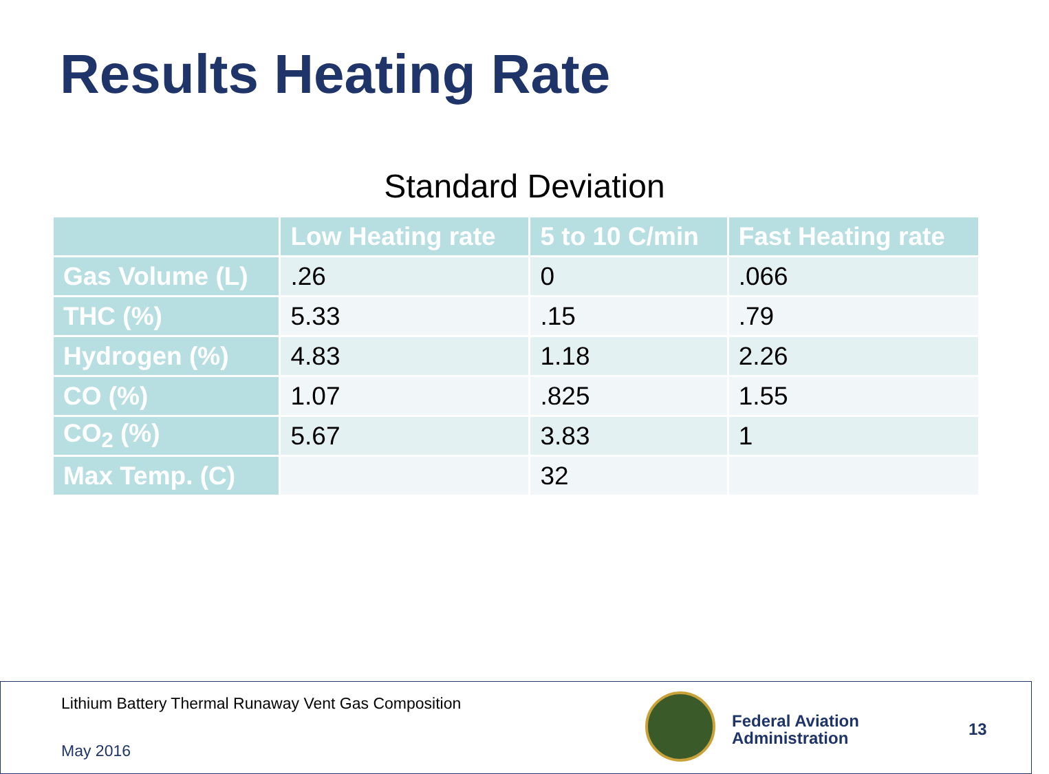Results Heating Rate
Standard Deviation
| | Low Heating rate | 5 to 10 C/min | Fast Heating rate |
| --- | --- | --- | --- |
| Gas Volume (L) | .26 | 0 | .066 |
| THC (%) | 5.33 | .15 | .79 |
| Hydrogen (%) | 4.83 | 1.18 | 2.26 |
| CO (%) | 1.07 | .825 | 1.55 |
| CO<sub>2</sub> (%) | 5.67 | 3.83 | 1 |
| Max Temp. (C) | | 32 | |
Lithium Battery Thermal Runaway Vent Gas Composition
May 2016
Federal Aviation
Administration
13